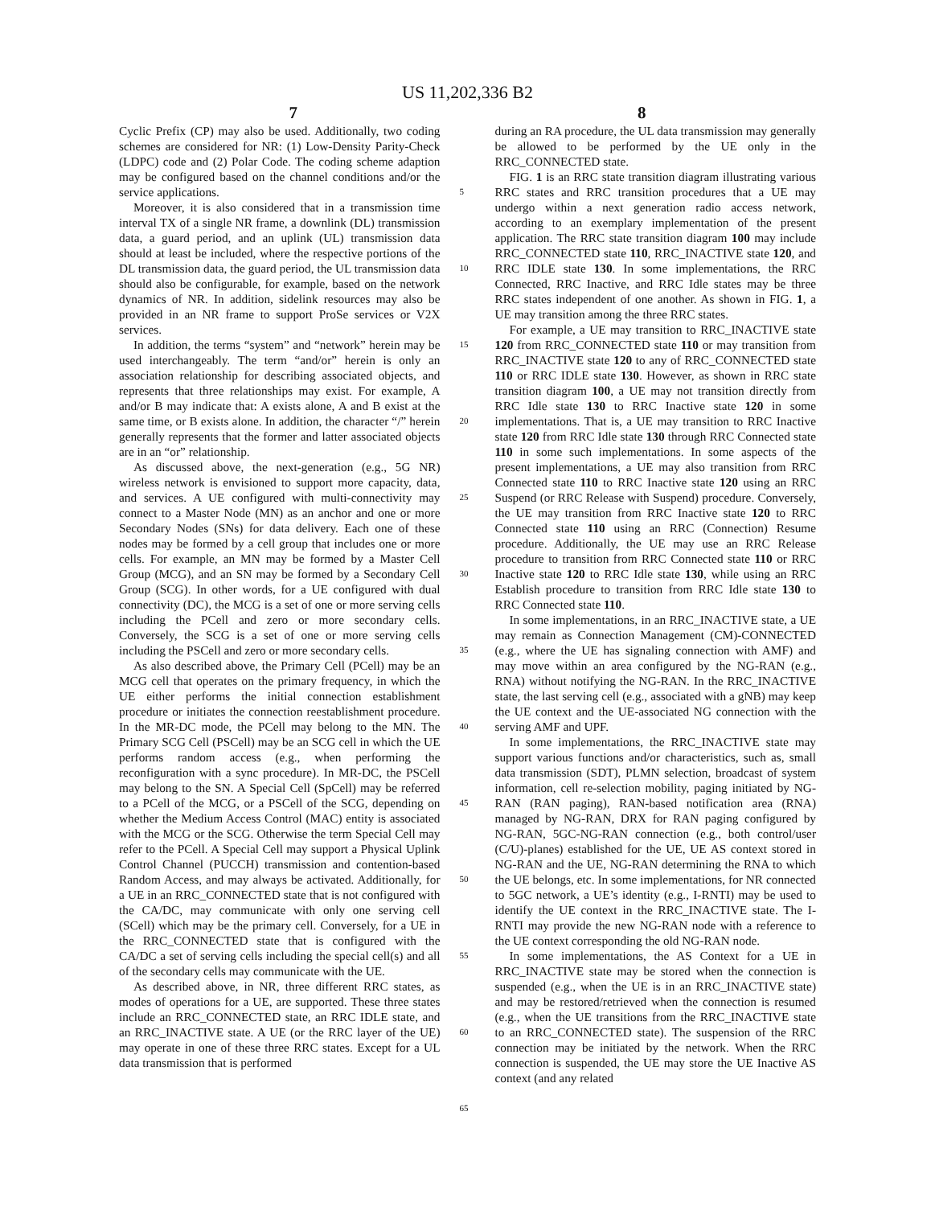US 11,202,336 B2
7 8
Cyclic Prefix (CP) may also be used. Additionally, two coding schemes are considered for NR: (1) Low-Density Parity-Check (LDPC) code and (2) Polar Code. The coding scheme adaption may be configured based on the channel conditions and/or the service applications.
Moreover, it is also considered that in a transmission time interval TX of a single NR frame, a downlink (DL) transmission data, a guard period, and an uplink (UL) transmission data should at least be included, where the respective portions of the DL transmission data, the guard period, the UL transmission data should also be configurable, for example, based on the network dynamics of NR. In addition, sidelink resources may also be provided in an NR frame to support ProSe services or V2X services.
In addition, the terms “system” and “network” herein may be used interchangeably. The term “and/or” herein is only an association relationship for describing associated objects, and represents that three relationships may exist. For example, A and/or B may indicate that: A exists alone, A and B exist at the same time, or B exists alone. In addition, the character “/” herein generally represents that the former and latter associated objects are in an “or” relationship.
As discussed above, the next-generation (e.g., 5G NR) wireless network is envisioned to support more capacity, data, and services. A UE configured with multi-connectivity may connect to a Master Node (MN) as an anchor and one or more Secondary Nodes (SNs) for data delivery. Each one of these nodes may be formed by a cell group that includes one or more cells. For example, an MN may be formed by a Master Cell Group (MCG), and an SN may be formed by a Secondary Cell Group (SCG). In other words, for a UE configured with dual connectivity (DC), the MCG is a set of one or more serving cells including the PCell and zero or more secondary cells. Conversely, the SCG is a set of one or more serving cells including the PSCell and zero or more secondary cells.
As also described above, the Primary Cell (PCell) may be an MCG cell that operates on the primary frequency, in which the UE either performs the initial connection establishment procedure or initiates the connection reestablishment procedure. In the MR-DC mode, the PCell may belong to the MN. The Primary SCG Cell (PSCell) may be an SCG cell in which the UE performs random access (e.g., when performing the reconfiguration with a sync procedure). In MR-DC, the PSCell may belong to the SN. A Special Cell (SpCell) may be referred to a PCell of the MCG, or a PSCell of the SCG, depending on whether the Medium Access Control (MAC) entity is associated with the MCG or the SCG. Otherwise the term Special Cell may refer to the PCell. A Special Cell may support a Physical Uplink Control Channel (PUCCH) transmission and contention-based Random Access, and may always be activated. Additionally, for a UE in an RRC_CONNECTED state that is not configured with the CA/DC, may communicate with only one serving cell (SCell) which may be the primary cell. Conversely, for a UE in the RRC_CONNECTED state that is configured with the CA/DC a set of serving cells including the special cell(s) and all of the secondary cells may communicate with the UE.
As described above, in NR, three different RRC states, as modes of operations for a UE, are supported. These three states include an RRC_CONNECTED state, an RRC IDLE state, and an RRC_INACTIVE state. A UE (or the RRC layer of the UE) may operate in one of these three RRC states. Except for a UL data transmission that is performed
5
10
15
20
25
30
35
40
45
50
55
60
65
during an RA procedure, the UL data transmission may generally be allowed to be performed by the UE only in the RRC_CONNECTED state.
FIG. 1 is an RRC state transition diagram illustrating various RRC states and RRC transition procedures that a UE may undergo within a next generation radio access network, according to an exemplary implementation of the present application. The RRC state transition diagram 100 may include RRC_CONNECTED state 110, RRC_INACTIVE state 120, and RRC IDLE state 130. In some implementations, the RRC Connected, RRC Inactive, and RRC Idle states may be three RRC states independent of one another. As shown in FIG. 1, a UE may transition among the three RRC states.
For example, a UE may transition to RRC_INACTIVE state 120 from RRC_CONNECTED state 110 or may transition from RRC_INACTIVE state 120 to any of RRC_CONNECTED state 110 or RRC IDLE state 130. However, as shown in RRC state transition diagram 100, a UE may not transition directly from RRC Idle state 130 to RRC Inactive state 120 in some implementations. That is, a UE may transition to RRC Inactive state 120 from RRC Idle state 130 through RRC Connected state 110 in some such implementations. In some aspects of the present implementations, a UE may also transition from RRC Connected state 110 to RRC Inactive state 120 using an RRC Suspend (or RRC Release with Suspend) procedure. Conversely, the UE may transition from RRC Inactive state 120 to RRC Connected state 110 using an RRC (Connection) Resume procedure. Additionally, the UE may use an RRC Release procedure to transition from RRC Connected state 110 or RRC Inactive state 120 to RRC Idle state 130, while using an RRC Establish procedure to transition from RRC Idle state 130 to RRC Connected state 110.
In some implementations, in an RRC_INACTIVE state, a UE may remain as Connection Management (CM)-CONNECTED (e.g., where the UE has signaling connection with AMF) and may move within an area configured by the NG-RAN (e.g., RNA) without notifying the NG-RAN. In the RRC_INACTIVE state, the last serving cell (e.g., associated with a gNB) may keep the UE context and the UE-associated NG connection with the serving AMF and UPF.
In some implementations, the RRC_INACTIVE state may support various functions and/or characteristics, such as, small data transmission (SDT), PLMN selection, broadcast of system information, cell re-selection mobility, paging initiated by NG-RAN (RAN paging), RAN-based notification area (RNA) managed by NG-RAN, DRX for RAN paging configured by NG-RAN, 5GC-NG-RAN connection (e.g., both control/user (C/U)-planes) established for the UE, UE AS context stored in NG-RAN and the UE, NG-RAN determining the RNA to which the UE belongs, etc. In some implementations, for NR connected to 5GC network, a UE’s identity (e.g., I-RNTI) may be used to identify the UE context in the RRC_INACTIVE state. The I-RNTI may provide the new NG-RAN node with a reference to the UE context corresponding the old NG-RAN node.
In some implementations, the AS Context for a UE in RRC_INACTIVE state may be stored when the connection is suspended (e.g., when the UE is in an RRC_INACTIVE state) and may be restored/retrieved when the connection is resumed (e.g., when the UE transitions from the RRC_INACTIVE state to an RRC_CONNECTED state). The suspension of the RRC connection may be initiated by the network. When the RRC connection is suspended, the UE may store the UE Inactive AS context (and any related